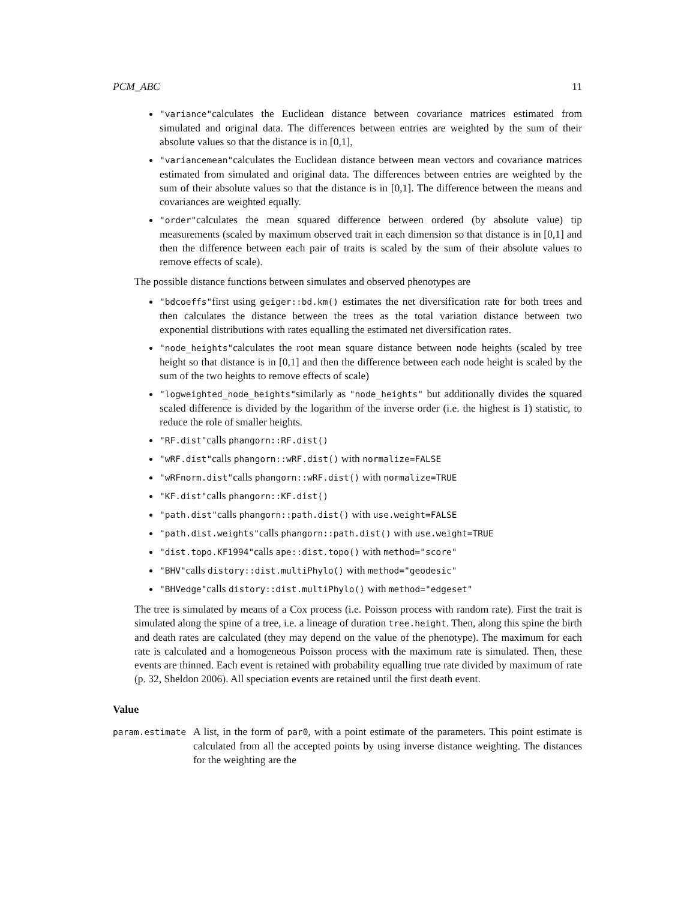PCM_ABC 11
"variance"calculates the Euclidean distance between covariance matrices estimated from simulated and original data. The differences between entries are weighted by the sum of their absolute values so that the distance is in [0,1],
"variancemean"calculates the Euclidean distance between mean vectors and covariance matrices estimated from simulated and original data. The differences between entries are weighted by the sum of their absolute values so that the distance is in [0,1]. The difference between the means and covariances are weighted equally.
"order"calculates the mean squared difference between ordered (by absolute value) tip measurements (scaled by maximum observed trait in each dimension so that distance is in [0,1] and then the difference between each pair of traits is scaled by the sum of their absolute values to remove effects of scale).
The possible distance functions between simulates and observed phenotypes are
"bdcoeffs"first using geiger::bd.km() estimates the net diversification rate for both trees and then calculates the distance between the trees as the total variation distance between two exponential distributions with rates equalling the estimated net diversification rates.
"node_heights"calculates the root mean square distance between node heights (scaled by tree height so that distance is in [0,1] and then the difference between each node height is scaled by the sum of the two heights to remove effects of scale)
"logweighted_node_heights"similarly as "node_heights" but additionally divides the squared scaled difference is divided by the logarithm of the inverse order (i.e. the highest is 1) statistic, to reduce the role of smaller heights.
"RF.dist"calls phangorn::RF.dist()
"wRF.dist"calls phangorn::wRF.dist() with normalize=FALSE
"wRFnorm.dist"calls phangorn::wRF.dist() with normalize=TRUE
"KF.dist"calls phangorn::KF.dist()
"path.dist"calls phangorn::path.dist() with use.weight=FALSE
"path.dist.weights"calls phangorn::path.dist() with use.weight=TRUE
"dist.topo.KF1994"calls ape::dist.topo() with method="score"
"BHV"calls distory::dist.multiPhylo() with method="geodesic"
"BHVedge"calls distory::dist.multiPhylo() with method="edgeset"
The tree is simulated by means of a Cox process (i.e. Poisson process with random rate). First the trait is simulated along the spine of a tree, i.e. a lineage of duration tree.height. Then, along this spine the birth and death rates are calculated (they may depend on the value of the phenotype). The maximum for each rate is calculated and a homogeneous Poisson process with the maximum rate is simulated. Then, these events are thinned. Each event is retained with probability equalling true rate divided by maximum of rate (p. 32, Sheldon 2006). All speciation events are retained until the first death event.
Value
param.estimate
A list, in the form of par0, with a point estimate of the parameters. This point estimate is calculated from all the accepted points by using inverse distance weighting. The distances for the weighting are the